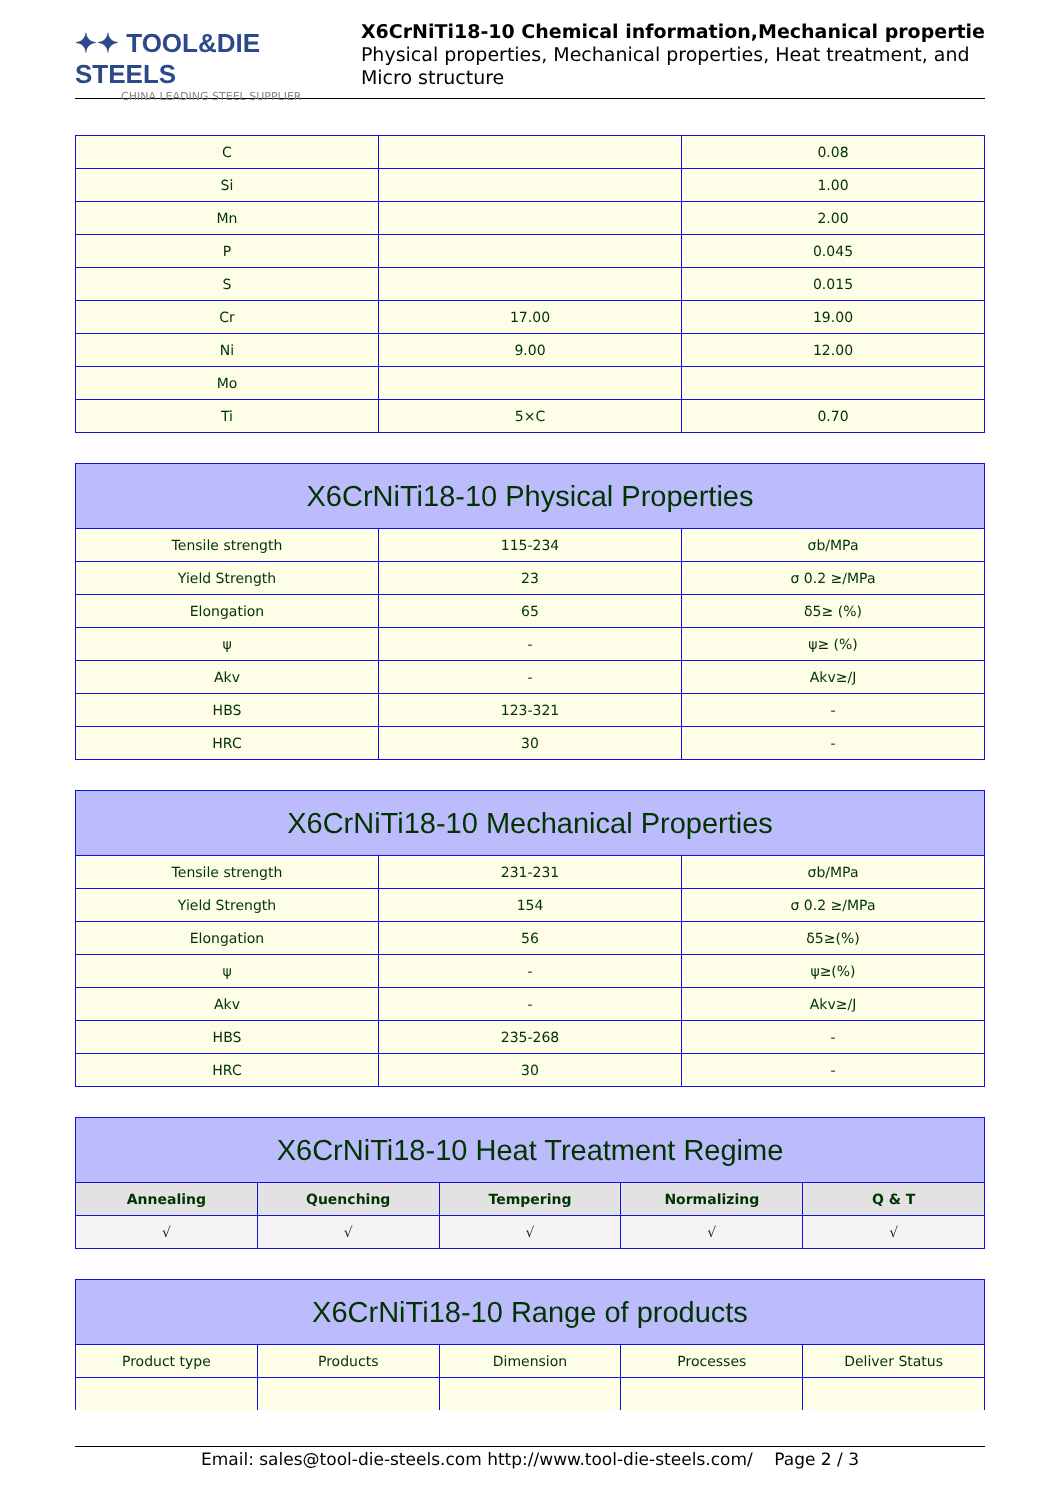✦✦ TOOL&DIE STEELS
CHINA LEADING STEEL SUPPLIER
X6CrNiTi18-10 Chemical information,Mechanical propertie
Physical properties, Mechanical properties, Heat treatment, and
Micro structure
| C | | 0.08 |
| Si | | 1.00 |
| Mn | | 2.00 |
| P | | 0.045 |
| S | | 0.015 |
| Cr | 17.00 | 19.00 |
| Ni | 9.00 | 12.00 |
| Mo | | |
| Ti | 5×C | 0.70 |
| X6CrNiTi18-10 Physical Properties | | |
| --- | --- | --- |
| Tensile strength | 115-234 | σb/MPa |
| Yield Strength | 23 | σ 0.2 ≥/MPa |
| Elongation | 65 | δ5≥ (%) |
| ψ | - | ψ≥ (%) |
| Akv | - | Akv≥/J |
| HBS | 123-321 | - |
| HRC | 30 | - |
| X6CrNiTi18-10 Mechanical Properties | | |
| --- | --- | --- |
| Tensile strength | 231-231 | σb/MPa |
| Yield Strength | 154 | σ 0.2 ≥/MPa |
| Elongation | 56 | δ5≥(%) |
| ψ | - | ψ≥(%) |
| Akv | - | Akv≥/J |
| HBS | 235-268 | - |
| HRC | 30 | - |
| X6CrNiTi18-10 Heat Treatment Regime | | | | |
| --- | --- | --- | --- | --- |
| Annealing | Quenching | Tempering | Normalizing | Q & T |
| √ | √ | √ | √ | √ |
| X6CrNiTi18-10 Range of products | | | | |
| --- | --- | --- | --- | --- |
| Product type | Products | Dimension | Processes | Deliver Status |
Email: sales@tool-die-steels.com http://www.tool-die-steels.com/ Page 2 / 3